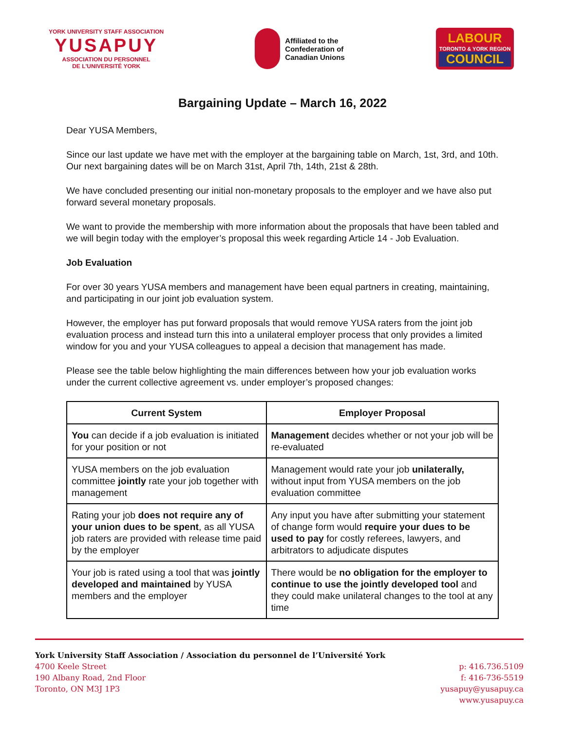YORK UNIVERSITY STAFF ASSOCIATION
YUSAPUY
ASSOCIATION DU PERSONNEL
DE L'UNIVERSITÉ YORK
Affiliated to the
Confederation of
Canadian Unions
LABOUR
TORONTO & YORK REGION
COUNCIL
Bargaining Update – March 16, 2022
Dear YUSA Members,
Since our last update we have met with the employer at the bargaining table on March, 1st, 3rd, and 10th. Our next bargaining dates will be on March 31st, April 7th, 14th, 21st & 28th.
We have concluded presenting our initial non-monetary proposals to the employer and we have also put forward several monetary proposals.
We want to provide the membership with more information about the proposals that have been tabled and we will begin today with the employer’s proposal this week regarding Article 14 - Job Evaluation.
Job Evaluation
For over 30 years YUSA members and management have been equal partners in creating, maintaining, and participating in our joint job evaluation system.
However, the employer has put forward proposals that would remove YUSA raters from the joint job evaluation process and instead turn this into a unilateral employer process that only provides a limited window for you and your YUSA colleagues to appeal a decision that management has made.
Please see the table below highlighting the main differences between how your job evaluation works under the current collective agreement vs. under employer’s proposed changes:
| Current System | Employer Proposal |
| --- | --- |
| You can decide if a job evaluation is initiated for your position or not | Management decides whether or not your job will be re-evaluated |
| YUSA members on the job evaluation committee jointly rate your job together with management | Management would rate your job unilaterally, without input from YUSA members on the job evaluation committee |
| Rating your job does not require any of your union dues to be spent , as all YUSA job raters are provided with release time paid by the employer | Any input you have after submitting your statement of change form would require your dues to be used to pay for costly referees, lawyers, and arbitrators to adjudicate disputes |
| Your job is rated using a tool that was jointly developed and maintained by YUSA members and the employer | There would be no obligation for the employer to continue to use the jointly developed tool and they could make unilateral changes to the tool at any time |
York University Staff Association / Association du personnel de l’Université York
4700 Keele Street
190 Albany Road, 2nd Floor
Toronto, ON M3J 1P3
p: 416.736.5109
f: 416-736-5519
yusapuy@yusapuy.ca
www.yusapuy.ca